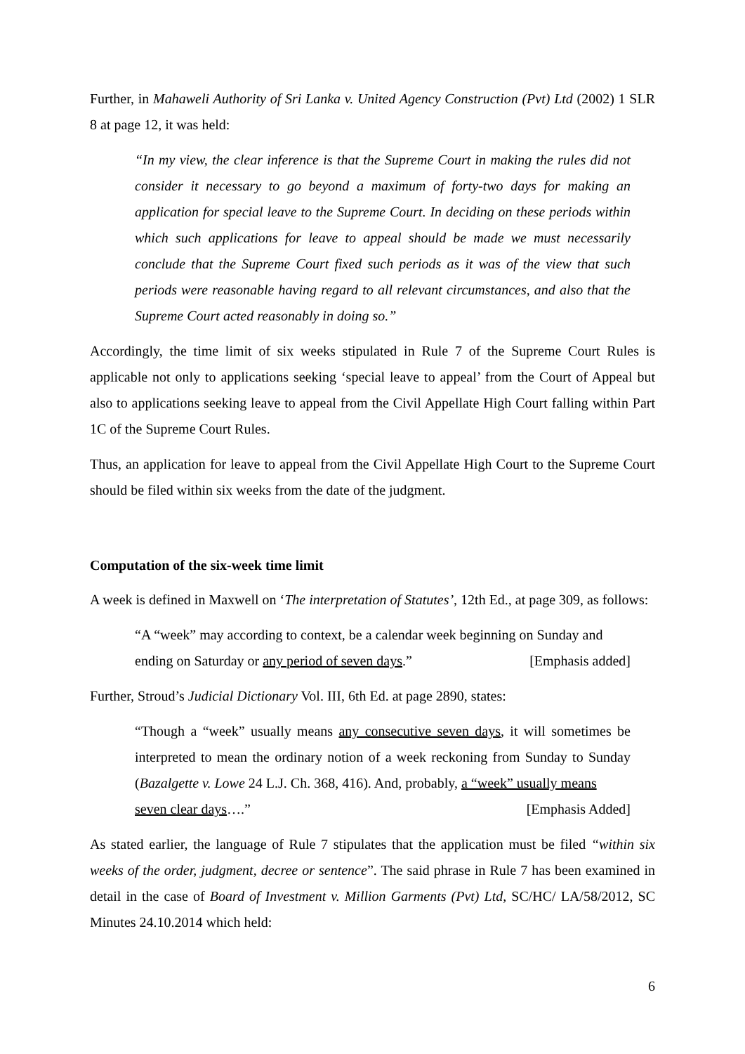Further, in Mahaweli Authority of Sri Lanka v. United Agency Construction (Pvt) Ltd (2002) 1 SLR 8 at page 12, it was held:
“In my view, the clear inference is that the Supreme Court in making the rules did not consider it necessary to go beyond a maximum of forty-two days for making an application for special leave to the Supreme Court. In deciding on these periods within which such applications for leave to appeal should be made we must necessarily conclude that the Supreme Court fixed such periods as it was of the view that such periods were reasonable having regard to all relevant circumstances, and also that the Supreme Court acted reasonably in doing so.”
Accordingly, the time limit of six weeks stipulated in Rule 7 of the Supreme Court Rules is applicable not only to applications seeking ‘special leave to appeal’ from the Court of Appeal but also to applications seeking leave to appeal from the Civil Appellate High Court falling within Part 1C of the Supreme Court Rules.
Thus, an application for leave to appeal from the Civil Appellate High Court to the Supreme Court should be filed within six weeks from the date of the judgment.
Computation of the six-week time limit
A week is defined in Maxwell on ‘The interpretation of Statutes’, 12th Ed., at page 309, as follows:
“A “week” may according to context, be a calendar week beginning on Sunday and
ending on Saturday or any period of seven days.” [Emphasis added]
Further, Stroud’s Judicial Dictionary Vol. III, 6th Ed. at page 2890, states:
“Though a “week” usually means any consecutive seven days, it will sometimes be interpreted to mean the ordinary notion of a week reckoning from Sunday to Sunday (Bazalgette v. Lowe 24 L.J. Ch. 368, 416). And, probably, a “week” usually means
seven clear days….” [Emphasis Added]
As stated earlier, the language of Rule 7 stipulates that the application must be filed “within six weeks of the order, judgment, decree or sentence”. The said phrase in Rule 7 has been examined in detail in the case of Board of Investment v. Million Garments (Pvt) Ltd, SC/HC/ LA/58/2012, SC Minutes 24.10.2014 which held:
6